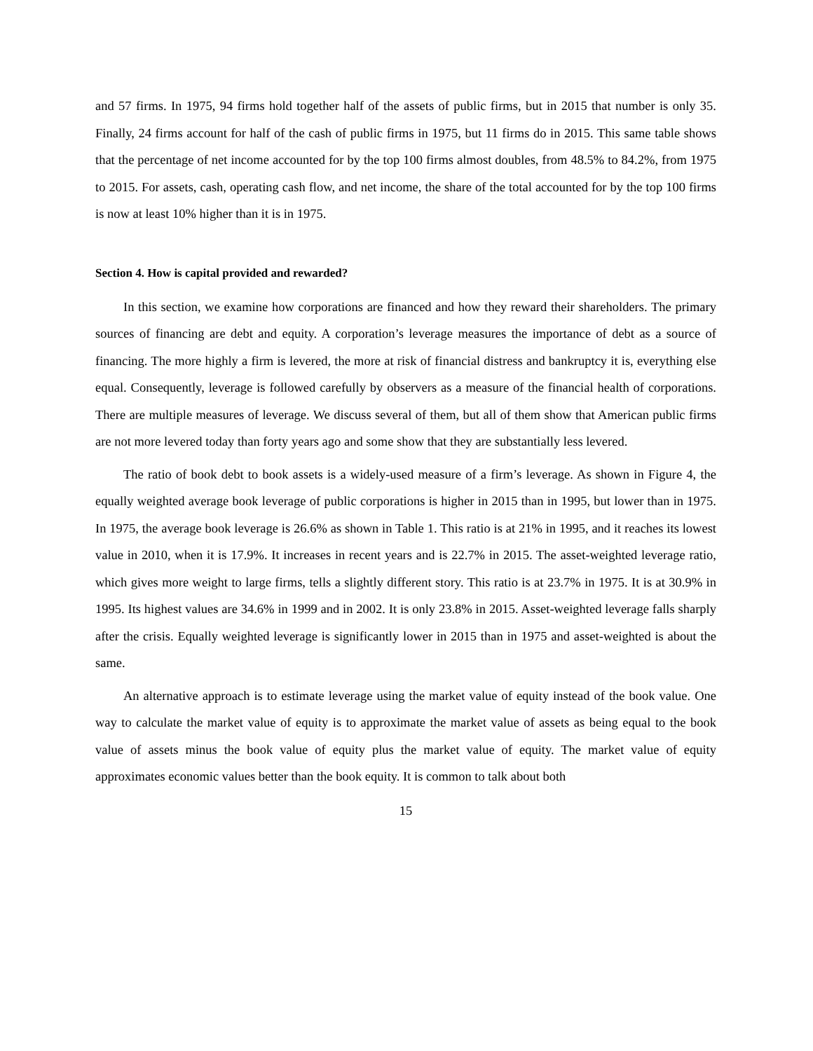and 57 firms. In 1975, 94 firms hold together half of the assets of public firms, but in 2015 that number is only 35. Finally, 24 firms account for half of the cash of public firms in 1975, but 11 firms do in 2015. This same table shows that the percentage of net income accounted for by the top 100 firms almost doubles, from 48.5% to 84.2%, from 1975 to 2015. For assets, cash, operating cash flow, and net income, the share of the total accounted for by the top 100 firms is now at least 10% higher than it is in 1975.
Section 4. How is capital provided and rewarded?
In this section, we examine how corporations are financed and how they reward their shareholders. The primary sources of financing are debt and equity. A corporation’s leverage measures the importance of debt as a source of financing. The more highly a firm is levered, the more at risk of financial distress and bankruptcy it is, everything else equal. Consequently, leverage is followed carefully by observers as a measure of the financial health of corporations. There are multiple measures of leverage. We discuss several of them, but all of them show that American public firms are not more levered today than forty years ago and some show that they are substantially less levered.
The ratio of book debt to book assets is a widely-used measure of a firm’s leverage. As shown in Figure 4, the equally weighted average book leverage of public corporations is higher in 2015 than in 1995, but lower than in 1975. In 1975, the average book leverage is 26.6% as shown in Table 1. This ratio is at 21% in 1995, and it reaches its lowest value in 2010, when it is 17.9%. It increases in recent years and is 22.7% in 2015. The asset-weighted leverage ratio, which gives more weight to large firms, tells a slightly different story. This ratio is at 23.7% in 1975. It is at 30.9% in 1995. Its highest values are 34.6% in 1999 and in 2002. It is only 23.8% in 2015. Asset-weighted leverage falls sharply after the crisis. Equally weighted leverage is significantly lower in 2015 than in 1975 and asset-weighted is about the same.
An alternative approach is to estimate leverage using the market value of equity instead of the book value. One way to calculate the market value of equity is to approximate the market value of assets as being equal to the book value of assets minus the book value of equity plus the market value of equity. The market value of equity approximates economic values better than the book equity. It is common to talk about both
15